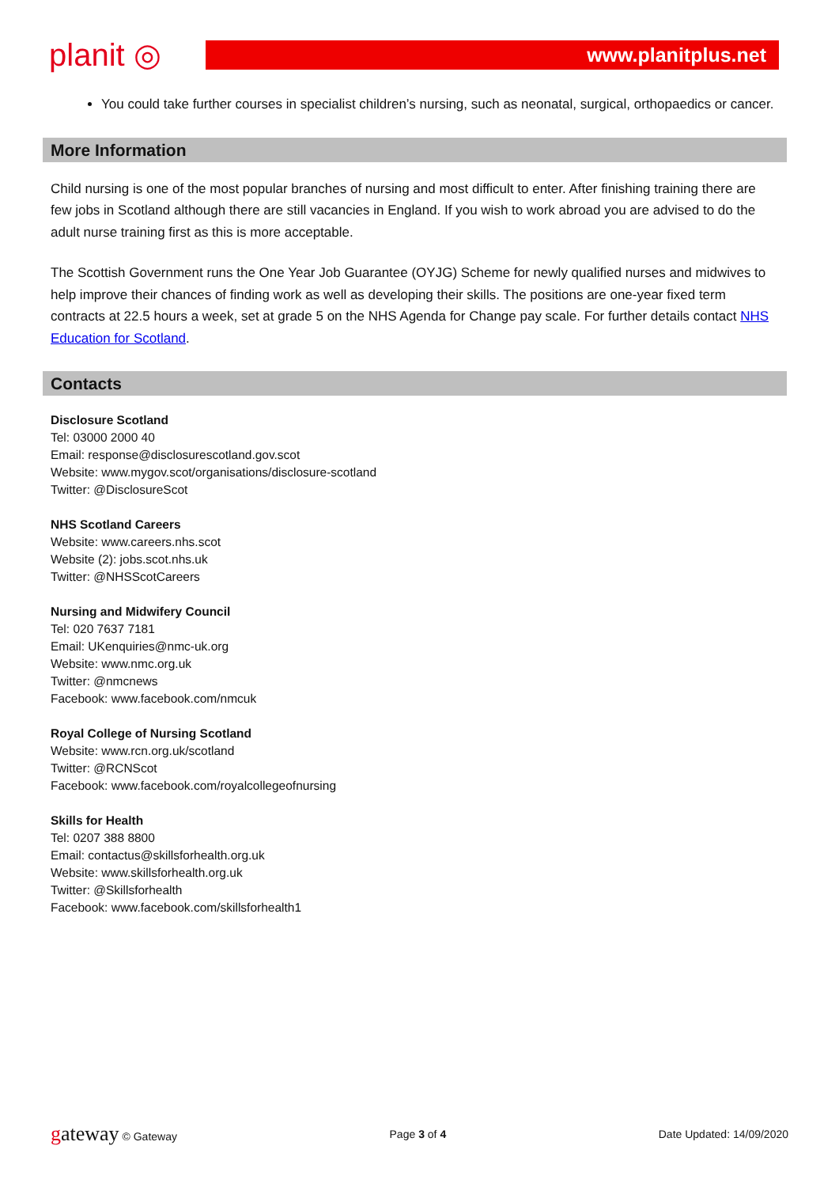planit ◎
www.planitplus.net
You could take further courses in specialist children’s nursing, such as neonatal, surgical, orthopaedics or cancer.
More Information
Child nursing is one of the most popular branches of nursing and most difficult to enter. After finishing training there are few jobs in Scotland although there are still vacancies in England. If you wish to work abroad you are advised to do the adult nurse training first as this is more acceptable.
The Scottish Government runs the One Year Job Guarantee (OYJG) Scheme for newly qualified nurses and midwives to help improve their chances of finding work as well as developing their skills. The positions are one-year fixed term contracts at 22.5 hours a week, set at grade 5 on the NHS Agenda for Change pay scale. For further details contact NHS Education for Scotland.
Contacts
Disclosure Scotland
Tel: 03000 2000 40
Email: response@disclosurescotland.gov.scot
Website: www.mygov.scot/organisations/disclosure-scotland
Twitter: @DisclosureScot
NHS Scotland Careers
Website: www.careers.nhs.scot
Website (2): jobs.scot.nhs.uk
Twitter: @NHSScotCareers
Nursing and Midwifery Council
Tel: 020 7637 7181
Email: UKenquiries@nmc-uk.org
Website: www.nmc.org.uk
Twitter: @nmcnews
Facebook: www.facebook.com/nmcuk
Royal College of Nursing Scotland
Website: www.rcn.org.uk/scotland
Twitter: @RCNScot
Facebook: www.facebook.com/royalcollegeofnursing
Skills for Health
Tel: 0207 388 8800
Email: contactus@skillsforhealth.org.uk
Website: www.skillsforhealth.org.uk
Twitter: @Skillsforhealth
Facebook: www.facebook.com/skillsforhealth1
gateway © Gateway Page 3 of 4 Date Updated: 14/09/2020